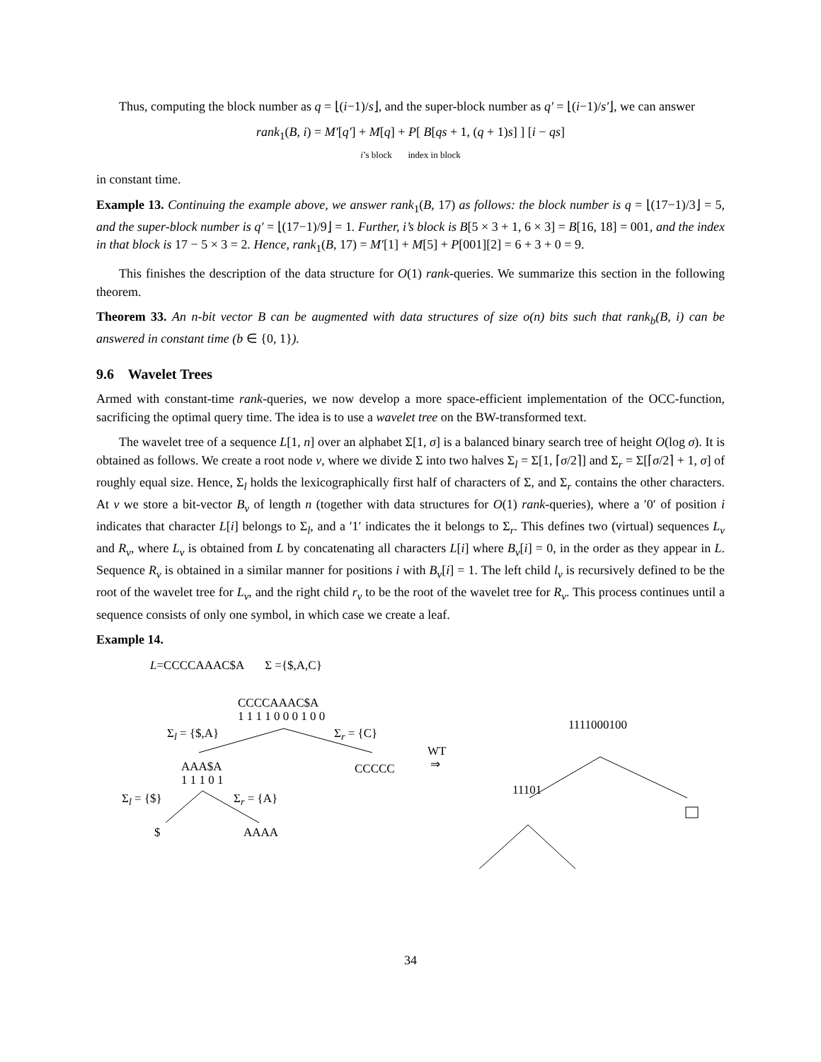Thus, computing the block number as q = ⌊(i−1)/s⌋, and the super-block number as q′ = ⌊(i−1)/s′⌋, we can answer
rank<sub>1</sub>(B, i) = M′[q′] + M[q] + P[ B[qs + 1, (q + 1)s] ] [i − qs]
i’s block index in block
in constant time.
Example 13. Continuing the example above, we answer rank<sub>1</sub>(B, 17) as follows: the block number is q = ⌊(17−1)/3⌋ = 5, and the super-block number is q′ = ⌊(17−1)/9⌋ = 1. Further, i’s block is B[5 × 3 + 1, 6 × 3] = B[16, 18] = 001, and the index in that block is 17 − 5 × 3 = 2. Hence, rank<sub>1</sub>(B, 17) = M′[1] + M[5] + P[001][2] = 6 + 3 + 0 = 9.
This finishes the description of the data structure for O(1) rank-queries. We summarize this section in the following theorem.
Theorem 33. An n-bit vector B can be augmented with data structures of size o(n) bits such that rank<sub>b</sub>(B, i) can be answered in constant time (b ∈ {0, 1}).
9.6 Wavelet Trees
Armed with constant-time rank-queries, we now develop a more space-efficient implementation of the OCC-function, sacrificing the optimal query time. The idea is to use a wavelet tree on the BW-transformed text.
The wavelet tree of a sequence L[1, n] over an alphabet Σ[1, σ] is a balanced binary search tree of height O(log σ). It is obtained as follows. We create a root node v, where we divide Σ into two halves Σ<sub>l</sub> = Σ[1, ⌈σ/2⌉] and Σ<sub>r</sub> = Σ[⌈σ/2⌉ + 1, σ] of roughly equal size. Hence, Σ<sub>l</sub> holds the lexicographically first half of characters of Σ, and Σ<sub>r</sub> contains the other characters. At v we store a bit-vector B<sub>v</sub> of length n (together with data structures for O(1) rank-queries), where a ′0′ of position i indicates that character L[i] belongs to Σ<sub>l</sub>, and a ′1′ indicates the it belongs to Σ<sub>r</sub>. This defines two (virtual) sequences L<sub>v</sub> and R<sub>v</sub>, where L<sub>v</sub> is obtained from L by concatenating all characters L[i] where B<sub>v</sub>[i] = 0, in the order as they appear in L. Sequence R<sub>v</sub> is obtained in a similar manner for positions i with B<sub>v</sub>[i] = 1. The left child l<sub>v</sub> is recursively defined to be the root of the wavelet tree for L<sub>v</sub>, and the right child r<sub>v</sub> to be the root of the wavelet tree for R<sub>v</sub>. This process continues until a sequence consists of only one symbol, in which case we create a leaf.
Example 14.
L=CCCCAAAC$A Σ ={$,A,C}
CCCCAAAC$A
1 1 1 1 0 0 0 1 0 0
Σ<sub>l</sub> = {$,A} Σ<sub>r</sub> = {C}
AAA$A
1 1 1 0 1
CCCCC
WT
⇒
Σ<sub>l</sub> = {$} Σ<sub>r</sub> = {A}
$ AAAA
1111000100
11101
34